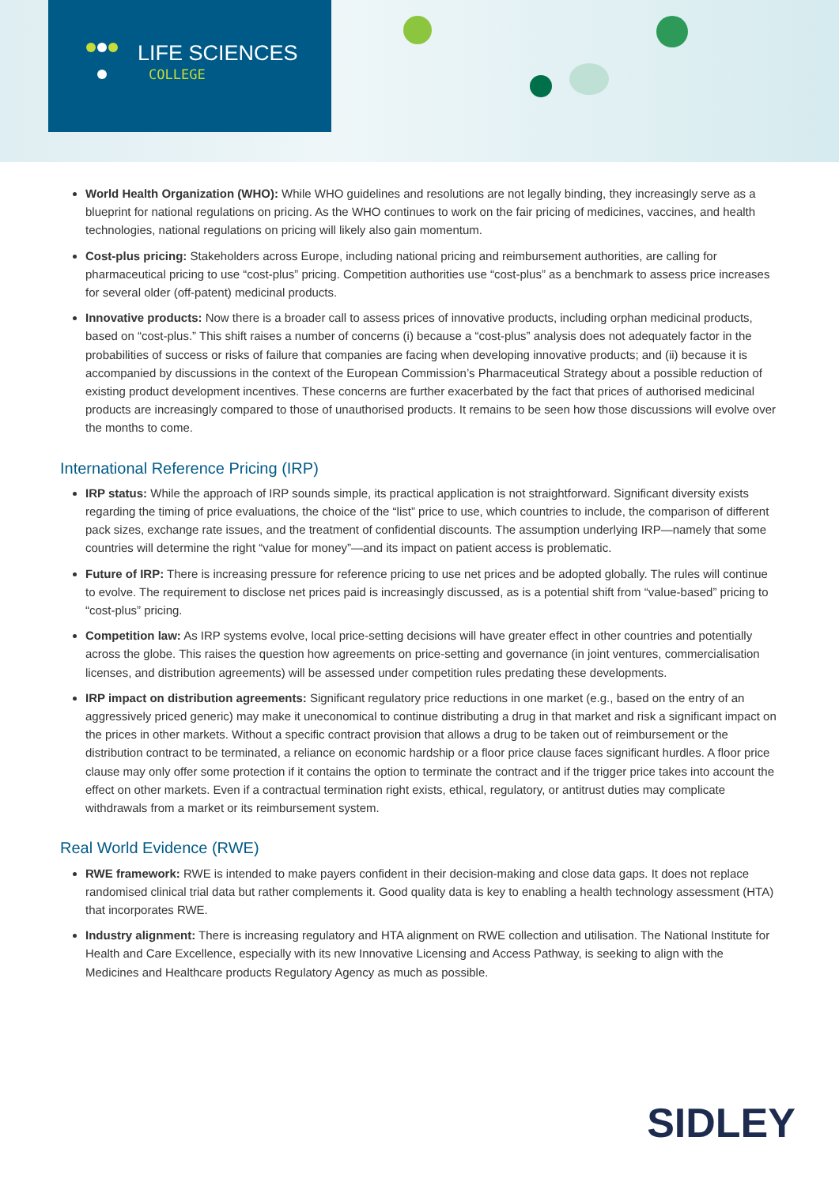LIFE SCIENCES
COLLEGE
World Health Organization (WHO): While WHO guidelines and resolutions are not legally binding, they increasingly serve as a blueprint for national regulations on pricing. As the WHO continues to work on the fair pricing of medicines, vaccines, and health technologies, national regulations on pricing will likely also gain momentum.
Cost-plus pricing: Stakeholders across Europe, including national pricing and reimbursement authorities, are calling for pharmaceutical pricing to use “cost-plus” pricing. Competition authorities use “cost-plus” as a benchmark to assess price increases for several older (off-patent) medicinal products.
Innovative products: Now there is a broader call to assess prices of innovative products, including orphan medicinal products, based on “cost-plus.” This shift raises a number of concerns (i) because a “cost-plus” analysis does not adequately factor in the probabilities of success or risks of failure that companies are facing when developing innovative products; and (ii) because it is accompanied by discussions in the context of the European Commission’s Pharmaceutical Strategy about a possible reduction of existing product development incentives. These concerns are further exacerbated by the fact that prices of authorised medicinal products are increasingly compared to those of unauthorised products. It remains to be seen how those discussions will evolve over the months to come.
International Reference Pricing (IRP)
IRP status: While the approach of IRP sounds simple, its practical application is not straightforward. Significant diversity exists regarding the timing of price evaluations, the choice of the “list” price to use, which countries to include, the comparison of different pack sizes, exchange rate issues, and the treatment of confidential discounts. The assumption underlying IRP—namely that some countries will determine the right “value for money”—and its impact on patient access is problematic.
Future of IRP: There is increasing pressure for reference pricing to use net prices and be adopted globally. The rules will continue to evolve. The requirement to disclose net prices paid is increasingly discussed, as is a potential shift from “value-based” pricing to “cost-plus” pricing.
Competition law: As IRP systems evolve, local price-setting decisions will have greater effect in other countries and potentially across the globe. This raises the question how agreements on price-setting and governance (in joint ventures, commercialisation licenses, and distribution agreements) will be assessed under competition rules predating these developments.
IRP impact on distribution agreements: Significant regulatory price reductions in one market (e.g., based on the entry of an aggressively priced generic) may make it uneconomical to continue distributing a drug in that market and risk a significant impact on the prices in other markets. Without a specific contract provision that allows a drug to be taken out of reimbursement or the distribution contract to be terminated, a reliance on economic hardship or a floor price clause faces significant hurdles. A floor price clause may only offer some protection if it contains the option to terminate the contract and if the trigger price takes into account the effect on other markets. Even if a contractual termination right exists, ethical, regulatory, or antitrust duties may complicate withdrawals from a market or its reimbursement system.
Real World Evidence (RWE)
RWE framework: RWE is intended to make payers confident in their decision-making and close data gaps. It does not replace randomised clinical trial data but rather complements it. Good quality data is key to enabling a health technology assessment (HTA) that incorporates RWE.
Industry alignment: There is increasing regulatory and HTA alignment on RWE collection and utilisation. The National Institute for Health and Care Excellence, especially with its new Innovative Licensing and Access Pathway, is seeking to align with the Medicines and Healthcare products Regulatory Agency as much as possible.
SIDLEY